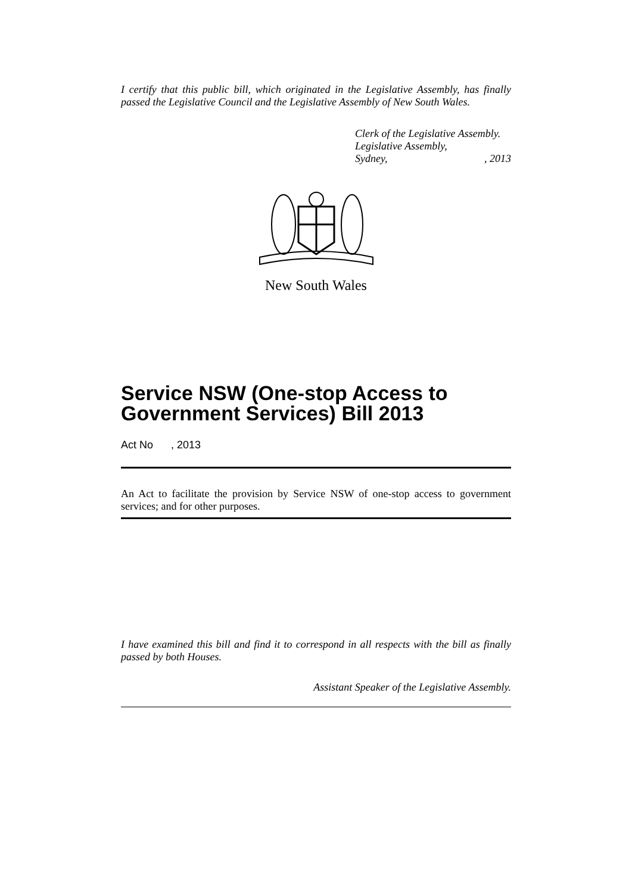I certify that this public bill, which originated in the Legislative Assembly, has finally passed the Legislative Council and the Legislative Assembly of New South Wales.
Clerk of the Legislative Assembly.
Legislative Assembly,
Sydney,, 2013
New South Wales
Service NSW (One-stop Access to Government Services) Bill 2013
Act No , 2013
An Act to facilitate the provision by Service NSW of one-stop access to government services; and for other purposes.
I have examined this bill and find it to correspond in all respects with the bill as finally passed by both Houses.
Assistant Speaker of the Legislative Assembly.